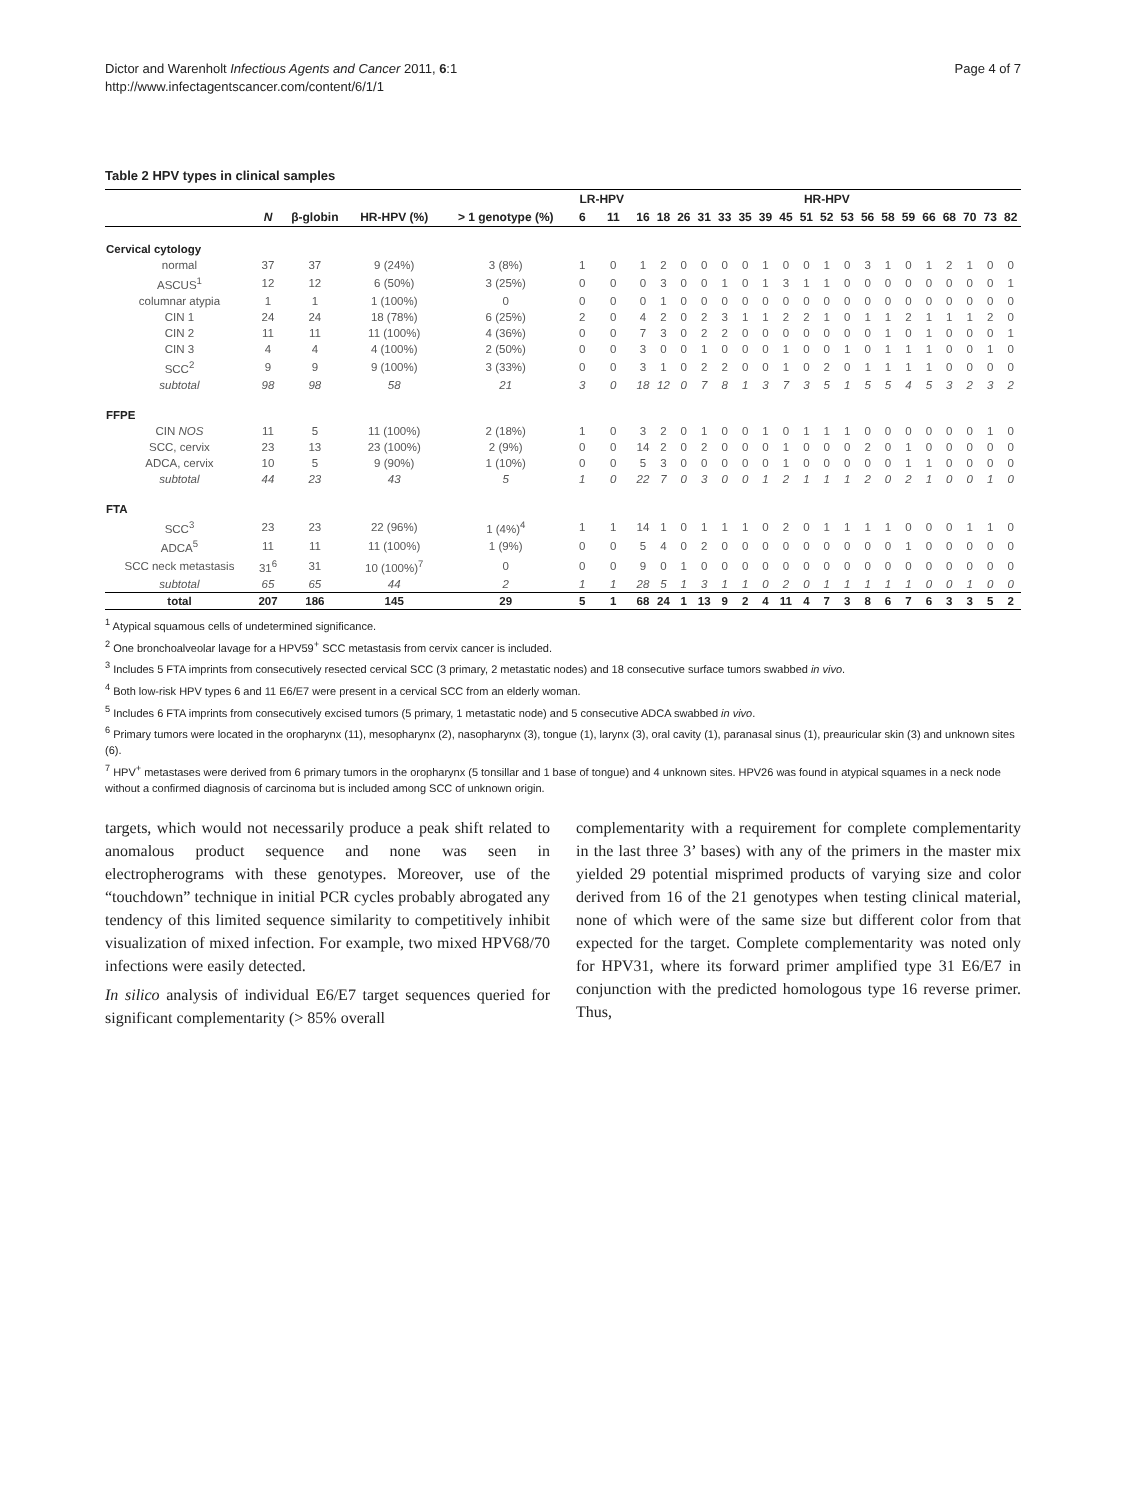Dictor and Warenholt Infectious Agents and Cancer 2011, 6:1
http://www.infectagentscancer.com/content/6/1/1
Page 4 of 7
Table 2 HPV types in clinical samples
| | | | | | LR-HPV | | HR-HPV | | | | | | | | | | | | | | | | | | |
| --- | --- | --- | --- | --- | --- | --- | --- | --- | --- | --- | --- | --- | --- | --- | --- | --- | --- | --- | --- | --- | --- | --- | --- | --- | --- |
| | N | β-globin | HR-HPV (%) | > 1 genotype (%) | 6 | 11 | 16 | 18 | 26 | 31 | 33 | 35 | 39 | 45 | 51 | 52 | 53 | 56 | 58 | 59 | 66 | 68 | 70 | 73 | 82 |
| Cervical cytology | | | | | | | | | | | | | | | | | | | | | | | | | |
| normal | 37 | 37 | 9 (24%) | 3 (8%) | 1 | 0 | 1 | 2 | 0 | 0 | 0 | 0 | 1 | 0 | 0 | 1 | 0 | 3 | 1 | 0 | 1 | 2 | 1 | 0 | 0 |
| ASCUS<sup>1</sup> | 12 | 12 | 6 (50%) | 3 (25%) | 0 | 0 | 0 | 3 | 0 | 0 | 1 | 0 | 1 | 3 | 1 | 1 | 0 | 0 | 0 | 0 | 0 | 0 | 0 | 0 | 1 |
| columnar atypia | 1 | 1 | 1 (100%) | 0 | 0 | 0 | 0 | 1 | 0 | 0 | 0 | 0 | 0 | 0 | 0 | 0 | 0 | 0 | 0 | 0 | 0 | 0 | 0 | 0 | 0 |
| CIN 1 | 24 | 24 | 18 (78%) | 6 (25%) | 2 | 0 | 4 | 2 | 0 | 2 | 3 | 1 | 1 | 2 | 2 | 1 | 0 | 1 | 1 | 2 | 1 | 1 | 1 | 2 | 0 |
| CIN 2 | 11 | 11 | 11 (100%) | 4 (36%) | 0 | 0 | 7 | 3 | 0 | 2 | 2 | 0 | 0 | 0 | 0 | 0 | 0 | 0 | 1 | 0 | 1 | 0 | 0 | 0 | 1 |
| CIN 3 | 4 | 4 | 4 (100%) | 2 (50%) | 0 | 0 | 3 | 0 | 0 | 1 | 0 | 0 | 0 | 1 | 0 | 0 | 1 | 0 | 1 | 1 | 1 | 0 | 0 | 1 | 0 |
| SCC<sup>2</sup> | 9 | 9 | 9 (100%) | 3 (33%) | 0 | 0 | 3 | 1 | 0 | 2 | 2 | 0 | 0 | 1 | 0 | 2 | 0 | 1 | 1 | 1 | 1 | 0 | 0 | 0 | 0 |
| subtotal | 98 | 98 | 58 | 21 | 3 | 0 | 18 | 12 | 0 | 7 | 8 | 1 | 3 | 7 | 3 | 5 | 1 | 5 | 5 | 4 | 5 | 3 | 2 | 3 | 2 |
| FFPE | | | | | | | | | | | | | | | | | | | | | | | | | |
| CIN NOS | 11 | 5 | 11 (100%) | 2 (18%) | 1 | 0 | 3 | 2 | 0 | 1 | 0 | 0 | 1 | 0 | 1 | 1 | 1 | 0 | 0 | 0 | 0 | 0 | 0 | 1 | 0 |
| SCC, cervix | 23 | 13 | 23 (100%) | 2 (9%) | 0 | 0 | 14 | 2 | 0 | 2 | 0 | 0 | 0 | 1 | 0 | 0 | 0 | 2 | 0 | 1 | 0 | 0 | 0 | 0 | 0 |
| ADCA, cervix | 10 | 5 | 9 (90%) | 1 (10%) | 0 | 0 | 5 | 3 | 0 | 0 | 0 | 0 | 0 | 1 | 0 | 0 | 0 | 0 | 0 | 1 | 1 | 0 | 0 | 0 | 0 |
| subtotal | 44 | 23 | 43 | 5 | 1 | 0 | 22 | 7 | 0 | 3 | 0 | 0 | 1 | 2 | 1 | 1 | 1 | 2 | 0 | 2 | 1 | 0 | 0 | 1 | 0 |
| FTA | | | | | | | | | | | | | | | | | | | | | | | | | |
| SCC<sup>3</sup> | 23 | 23 | 22 (96%) | 1 (4%)<sup>4</sup> | 1 | 1 | 14 | 1 | 0 | 1 | 1 | 1 | 0 | 2 | 0 | 1 | 1 | 1 | 1 | 0 | 0 | 0 | 1 | 1 | 0 |
| ADCA<sup>5</sup> | 11 | 11 | 11 (100%) | 1 (9%) | 0 | 0 | 5 | 4 | 0 | 2 | 0 | 0 | 0 | 0 | 0 | 0 | 0 | 0 | 0 | 1 | 0 | 0 | 0 | 0 | 0 |
| SCC neck metastasis | 31<sup>6</sup> | 31 | 10 (100%)<sup>7</sup> | 0 | 0 | 0 | 9 | 0 | 1 | 0 | 0 | 0 | 0 | 0 | 0 | 0 | 0 | 0 | 0 | 0 | 0 | 0 | 0 | 0 | 0 |
| subtotal | 65 | 65 | 44 | 2 | 1 | 1 | 28 | 5 | 1 | 3 | 1 | 1 | 0 | 2 | 0 | 1 | 1 | 1 | 1 | 1 | 0 | 0 | 1 | 0 | 0 |
| total | 207 | 186 | 145 | 29 | 5 | 1 | 68 | 24 | 1 | 13 | 9 | 2 | 4 | 11 | 4 | 7 | 3 | 8 | 6 | 7 | 6 | 3 | 3 | 5 | 2 |
<sup>1</sup> Atypical squamous cells of undetermined significance.
<sup>2</sup> One bronchoalveolar lavage for a HPV59<sup>+</sup> SCC metastasis from cervix cancer is included.
<sup>3</sup> Includes 5 FTA imprints from consecutively resected cervical SCC (3 primary, 2 metastatic nodes) and 18 consecutive surface tumors swabbed in vivo.
<sup>4</sup> Both low-risk HPV types 6 and 11 E6/E7 were present in a cervical SCC from an elderly woman.
<sup>5</sup> Includes 6 FTA imprints from consecutively excised tumors (5 primary, 1 metastatic node) and 5 consecutive ADCA swabbed in vivo.
<sup>6</sup> Primary tumors were located in the oropharynx (11), mesopharynx (2), nasopharynx (3), tongue (1), larynx (3), oral cavity (1), paranasal sinus (1), preauricular skin (3) and unknown sites (6).
<sup>7</sup> HPV<sup>+</sup> metastases were derived from 6 primary tumors in the oropharynx (5 tonsillar and 1 base of tongue) and 4 unknown sites. HPV26 was found in atypical squames in a neck node without a confirmed diagnosis of carcinoma but is included among SCC of unknown origin.
targets, which would not necessarily produce a peak shift related to anomalous product sequence and none was seen in electropherograms with these genotypes. Moreover, use of the “touchdown” technique in initial PCR cycles probably abrogated any tendency of this limited sequence similarity to competitively inhibit visualization of mixed infection. For example, two mixed HPV68/70 infections were easily detected.
In silico analysis of individual E6/E7 target sequences queried for significant complementarity (> 85% overall
complementarity with a requirement for complete complementarity in the last three 3’ bases) with any of the primers in the master mix yielded 29 potential misprimed products of varying size and color derived from 16 of the 21 genotypes when testing clinical material, none of which were of the same size but different color from that expected for the target. Complete complementarity was noted only for HPV31, where its forward primer amplified type 31 E6/E7 in conjunction with the predicted homologous type 16 reverse primer. Thus,